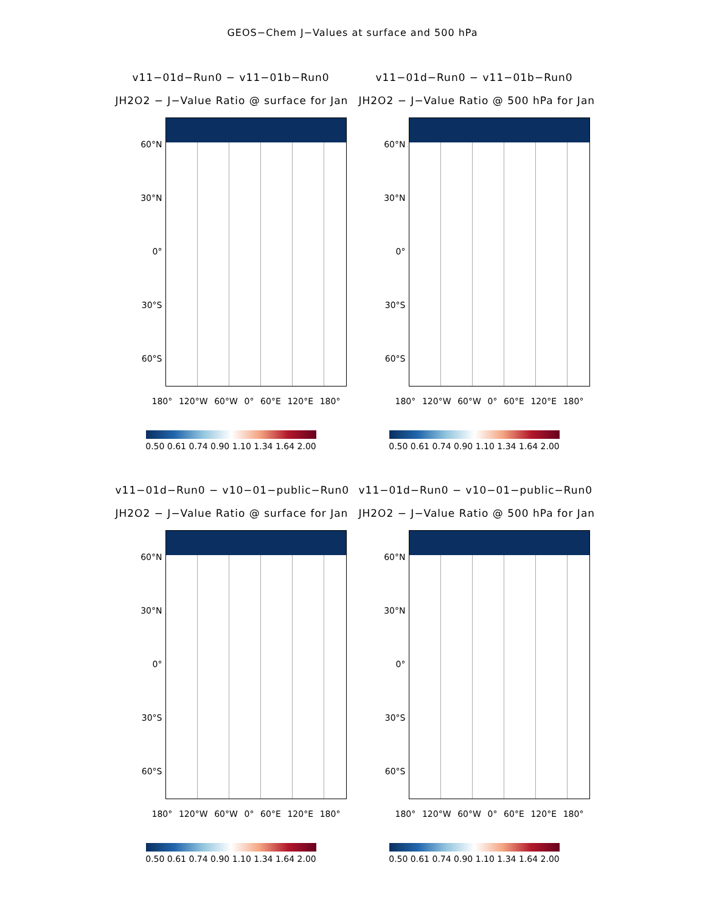GEOS−Chem J−Values at surface and 500 hPa
v11−01d−Run0 − v11−01b−Run0
JH2O2 − J−Value Ratio @ surface for Jan
60°N
30°N
0°
30°S
60°S
180° 120°W 60°W 0° 60°E 120°E 180°
0.50 0.61 0.74 0.90 1.10 1.34 1.64 2.00
v11−01d−Run0 − v11−01b−Run0
JH2O2 − J−Value Ratio @ 500 hPa for Jan
60°N
30°N
0°
30°S
60°S
180° 120°W 60°W 0° 60°E 120°E 180°
0.50 0.61 0.74 0.90 1.10 1.34 1.64 2.00
v11−01d−Run0 − v10−01−public−Run0
JH2O2 − J−Value Ratio @ surface for Jan
60°N
30°N
0°
30°S
60°S
180° 120°W 60°W 0° 60°E 120°E 180°
0.50 0.61 0.74 0.90 1.10 1.34 1.64 2.00
v11−01d−Run0 − v10−01−public−Run0
JH2O2 − J−Value Ratio @ 500 hPa for Jan
60°N
30°N
0°
30°S
60°S
180° 120°W 60°W 0° 60°E 120°E 180°
0.50 0.61 0.74 0.90 1.10 1.34 1.64 2.00